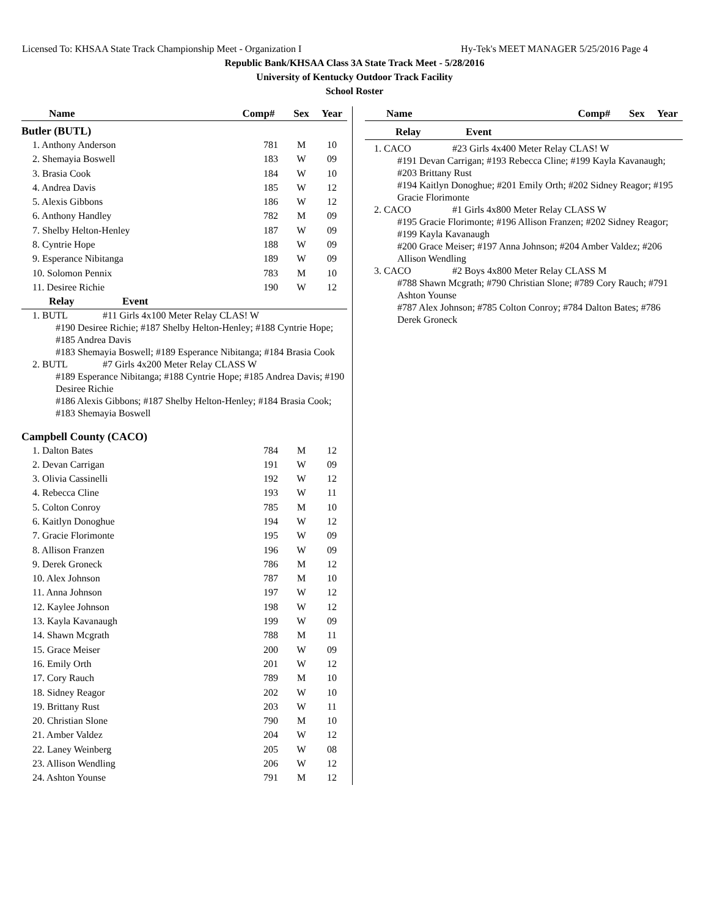Licensed To: KHSAA State Track Championship Meet - Organization I Hy-Tek's MEET MANAGER 5/25/2016 Page 4
Republic Bank/KHSAA Class 3A State Track Meet - 5/28/2016
University of Kentucky Outdoor Track Facility
School Roster
| Name | Comp# | Sex | Year |
| --- | --- | --- | --- |
Butler (BUTL)
| 1. Anthony Anderson | 781 | M | 10 |
| 2. Shemayia Boswell | 183 | W | 09 |
| 3. Brasia Cook | 184 | W | 10 |
| 4. Andrea Davis | 185 | W | 12 |
| 5. Alexis Gibbons | 186 | W | 12 |
| 6. Anthony Handley | 782 | M | 09 |
| 7. Shelby Helton-Henley | 187 | W | 09 |
| 8. Cyntrie Hope | 188 | W | 09 |
| 9. Esperance Nibitanga | 189 | W | 09 |
| 10. Solomon Pennix | 783 | M | 10 |
| 11. Desiree Richie | 190 | W | 12 |
| Relay | Event |
| --- | --- |
1. BUTL #11 Girls 4x100 Meter Relay CLAS! W
#190 Desiree Richie; #187 Shelby Helton-Henley; #188 Cyntrie Hope; #185 Andrea Davis
#183 Shemayia Boswell; #189 Esperance Nibitanga; #184 Brasia Cook
2. BUTL #7 Girls 4x200 Meter Relay CLASS W
#189 Esperance Nibitanga; #188 Cyntrie Hope; #185 Andrea Davis; #190 Desiree Richie
#186 Alexis Gibbons; #187 Shelby Helton-Henley; #184 Brasia Cook; #183 Shemayia Boswell
Campbell County (CACO)
| 1. Dalton Bates | 784 | M | 12 |
| 2. Devan Carrigan | 191 | W | 09 |
| 3. Olivia Cassinelli | 192 | W | 12 |
| 4. Rebecca Cline | 193 | W | 11 |
| 5. Colton Conroy | 785 | M | 10 |
| 6. Kaitlyn Donoghue | 194 | W | 12 |
| 7. Gracie Florimonte | 195 | W | 09 |
| 8. Allison Franzen | 196 | W | 09 |
| 9. Derek Groneck | 786 | M | 12 |
| 10. Alex Johnson | 787 | M | 10 |
| 11. Anna Johnson | 197 | W | 12 |
| 12. Kaylee Johnson | 198 | W | 12 |
| 13. Kayla Kavanaugh | 199 | W | 09 |
| 14. Shawn Mcgrath | 788 | M | 11 |
| 15. Grace Meiser | 200 | W | 09 |
| 16. Emily Orth | 201 | W | 12 |
| 17. Cory Rauch | 789 | M | 10 |
| 18. Sidney Reagor | 202 | W | 10 |
| 19. Brittany Rust | 203 | W | 11 |
| 20. Christian Slone | 790 | M | 10 |
| 21. Amber Valdez | 204 | W | 12 |
| 22. Laney Weinberg | 205 | W | 08 |
| 23. Allison Wendling | 206 | W | 12 |
| 24. Ashton Younse | 791 | M | 12 |
| Name | Comp# | Sex | Year |
| --- | --- | --- | --- |
| Relay | Event |
| --- | --- |
1. CACO #23 Girls 4x400 Meter Relay CLAS! W
#191 Devan Carrigan; #193 Rebecca Cline; #199 Kayla Kavanaugh; #203 Brittany Rust
#194 Kaitlyn Donoghue; #201 Emily Orth; #202 Sidney Reagor; #195 Gracie Florimonte
2. CACO #1 Girls 4x800 Meter Relay CLASS W
#195 Gracie Florimonte; #196 Allison Franzen; #202 Sidney Reagor; #199 Kayla Kavanaugh
#200 Grace Meiser; #197 Anna Johnson; #204 Amber Valdez; #206 Allison Wendling
3. CACO #2 Boys 4x800 Meter Relay CLASS M
#788 Shawn Mcgrath; #790 Christian Slone; #789 Cory Rauch; #791 Ashton Younse
#787 Alex Johnson; #785 Colton Conroy; #784 Dalton Bates; #786 Derek Groneck